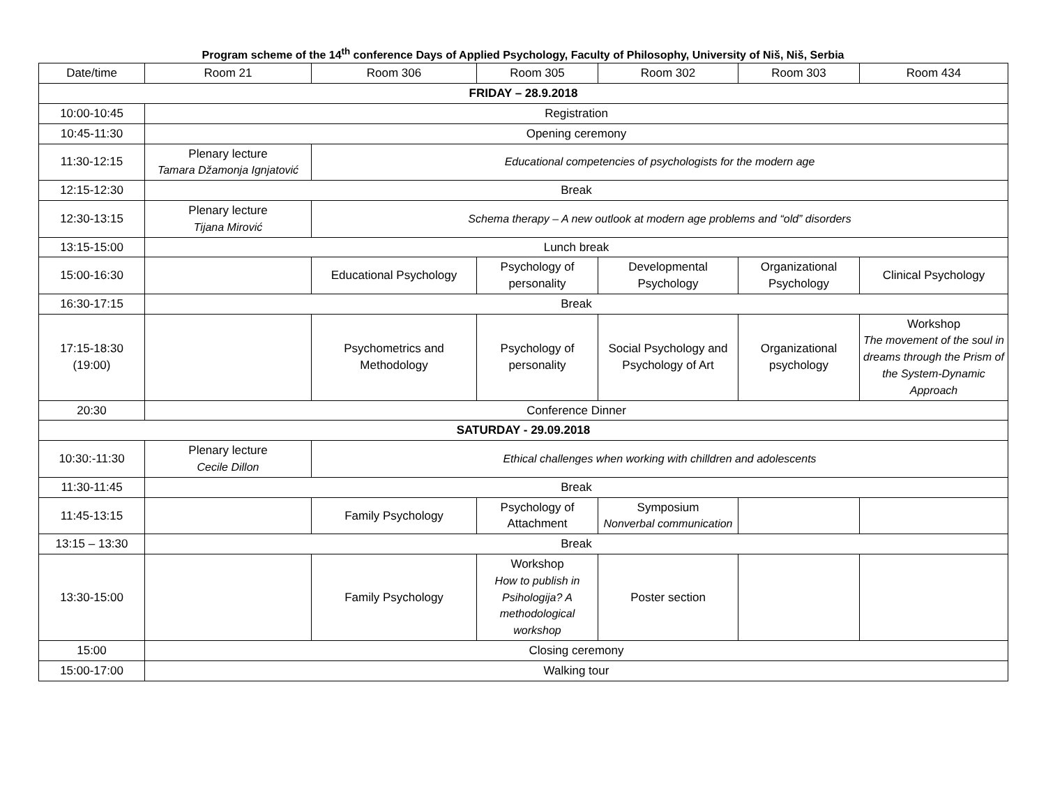Program scheme of the 14<sup>th</sup> conference Days of Applied Psychology, Faculty of Philosophy, University of Niš, Niš, Serbia
| Date/time | Room 21 | Room 306 | Room 305 | Room 302 | Room 303 | Room 434 |
| --- | --- | --- | --- | --- | --- | --- |
| FRIDAY – 28.9.2018 | | | | | | |
| 10:00-10:45 | Registration | | | | | |
| 10:45-11:30 | Opening ceremony | | | | | |
| 11:30-12:15 | Plenary lecture Tamara Džamonja Ignjatović | Educational competencies of psychologists for the modern age | | | | |
| 12:15-12:30 | Break | | | | | |
| 12:30-13:15 | Plenary lecture Tijana Mirović | Schema therapy – A new outlook at modern age problems and “old” disorders | | | | |
| 13:15-15:00 | Lunch break | | | | | |
| 15:00-16:30 | | Educational Psychology | Psychology of personality | Developmental Psychology | Organizational Psychology | Clinical Psychology |
| 16:30-17:15 | Break | | | | | |
| 17:15-18:30 (19:00) | | Psychometrics and Methodology | Psychology of personality | Social Psychology and Psychology of Art | Organizational psychology | Workshop The movement of the soul in dreams through the Prism of the System-Dynamic Approach |
| 20:30 | Conference Dinner | | | | | |
| SATURDAY - 29.09.2018 | | | | | | |
| 10:30:-11:30 | Plenary lecture Cecile Dillon | Ethical challenges when working with chilldren and adolescents | | | | |
| 11:30-11:45 | Break | | | | | |
| 11:45-13:15 | | Family Psychology | Psychology of Attachment | Symposium Nonverbal communication | | |
| 13:15 – 13:30 | Break | | | | | |
| 13:30-15:00 | | Family Psychology | Workshop How to publish in Psihologija? A methodological workshop | Poster section | | |
| 15:00 | Closing ceremony | | | | | |
| 15:00-17:00 | Walking tour | | | | | |